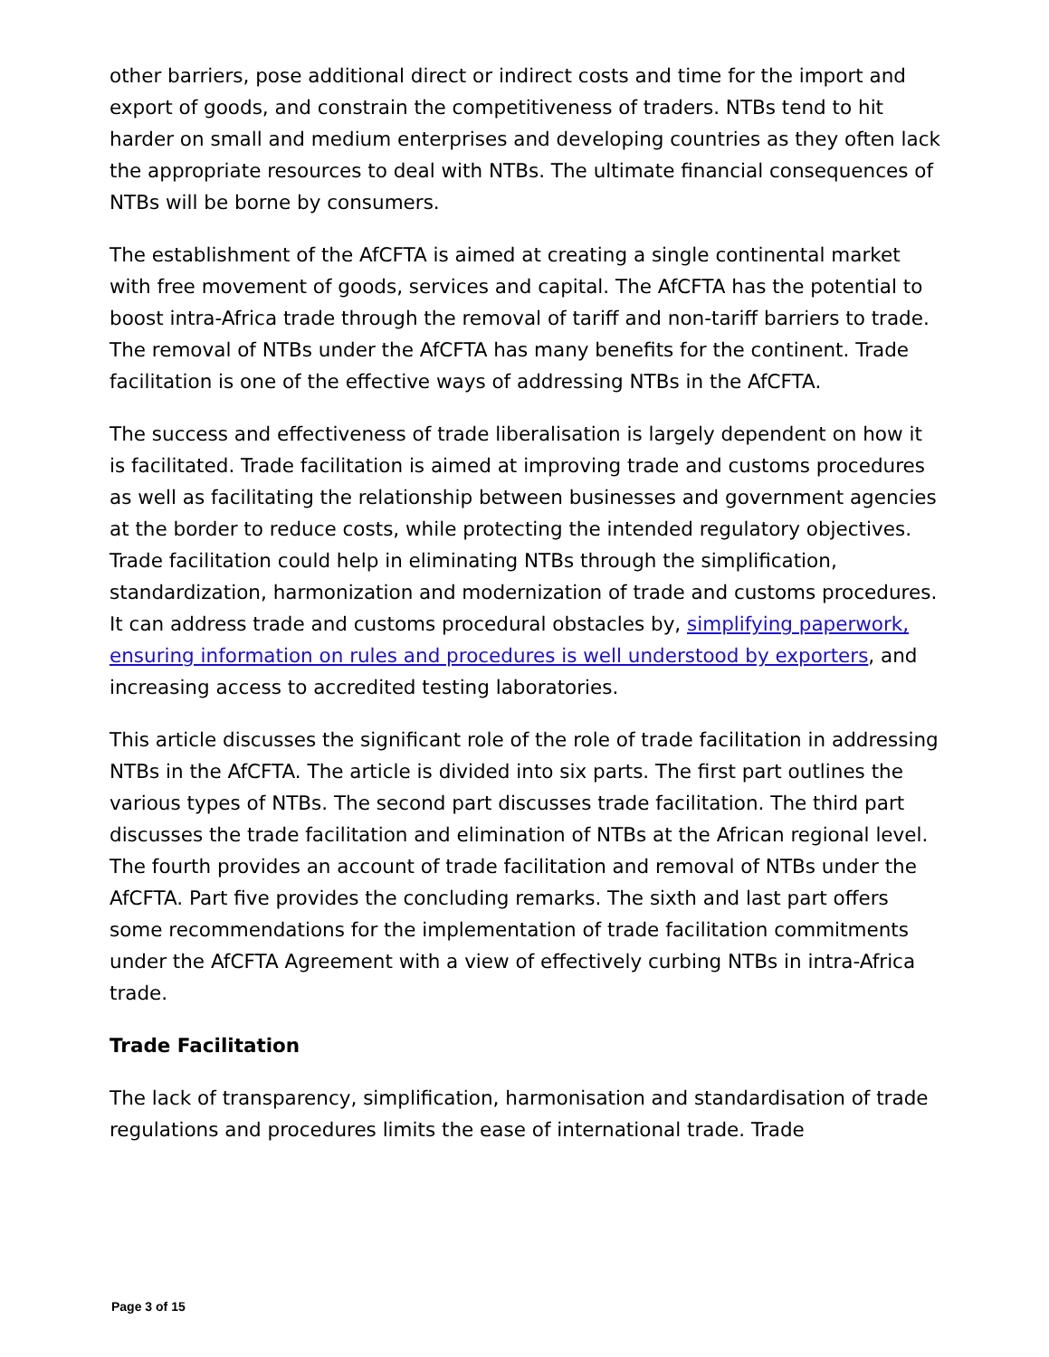other barriers, pose additional direct or indirect costs and time for the import and export of goods, and constrain the competitiveness of traders. NTBs tend to hit harder on small and medium enterprises and developing countries as they often lack the appropriate resources to deal with NTBs. The ultimate financial consequences of NTBs will be borne by consumers.
The establishment of the AfCFTA is aimed at creating a single continental market with free movement of goods, services and capital. The AfCFTA has the potential to boost intra-Africa trade through the removal of tariff and non-tariff barriers to trade. The removal of NTBs under the AfCFTA has many benefits for the continent. Trade facilitation is one of the effective ways of addressing NTBs in the AfCFTA.
The success and effectiveness of trade liberalisation is largely dependent on how it is facilitated. Trade facilitation is aimed at improving trade and customs procedures as well as facilitating the relationship between businesses and government agencies at the border to reduce costs, while protecting the intended regulatory objectives. Trade facilitation could help in eliminating NTBs through the simplification, standardization, harmonization and modernization of trade and customs procedures. It can address trade and customs procedural obstacles by, simplifying paperwork, ensuring information on rules and procedures is well understood by exporters, and increasing access to accredited testing laboratories.
This article discusses the significant role of the role of trade facilitation in addressing NTBs in the AfCFTA. The article is divided into six parts. The first part outlines the various types of NTBs. The second part discusses trade facilitation. The third part discusses the trade facilitation and elimination of NTBs at the African regional level. The fourth provides an account of trade facilitation and removal of NTBs under the AfCFTA. Part five provides the concluding remarks. The sixth and last part offers some recommendations for the implementation of trade facilitation commitments under the AfCFTA Agreement with a view of effectively curbing NTBs in intra-Africa trade.
Trade Facilitation
The lack of transparency, simplification, harmonisation and standardisation of trade regulations and procedures limits the ease of international trade. Trade
Page 3 of 15